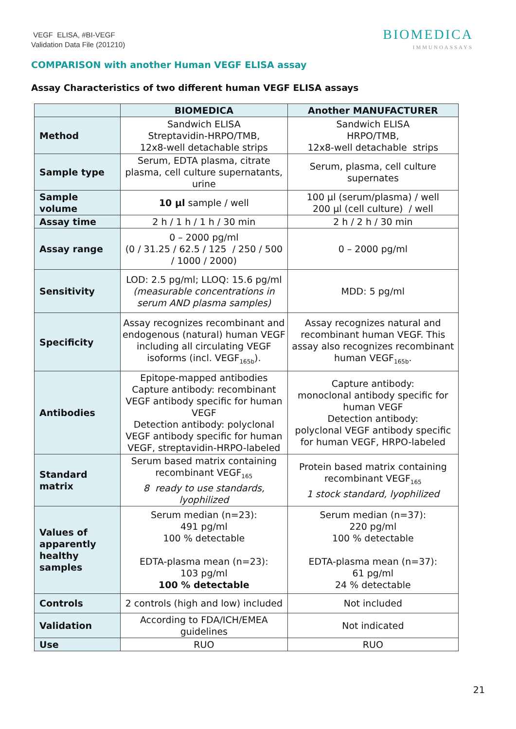VEGF ELISA, #BI-VEGF
Validation Data File (201210)
BIOMEDICA
IMMUNOASSAYS
COMPARISON with another Human VEGF ELISA assay
Assay Characteristics of two different human VEGF ELISA assays
| | BIOMEDICA | Another MANUFACTURER |
| --- | --- | --- |
| Method | Sandwich ELISA Streptavidin-HRPO/TMB, 12x8-well detachable strips | Sandwich ELISA HRPO/TMB, 12x8-well detachable strips |
| Sample type | Serum, EDTA plasma, citrate plasma, cell culture supernatants, urine | Serum, plasma, cell culture supernates |
| Sample volume | 10 µl sample / well | 100 µl (serum/plasma) / well 200 µl (cell culture) / well |
| Assay time | 2 h / 1 h / 1 h / 30 min | 2 h / 2 h / 30 min |
| Assay range | 0 – 2000 pg/ml (0 / 31.25 / 62.5 / 125 / 250 / 500 / 1000 / 2000) | 0 – 2000 pg/ml |
| Sensitivity | LOD: 2.5 pg/ml; LLOQ: 15.6 pg/ml (measurable concentrations in serum AND plasma samples) | MDD: 5 pg/ml |
| Specificity | Assay recognizes recombinant and endogenous (natural) human VEGF including all circulating VEGF isoforms (incl. VEGF<sub>165b</sub>). | Assay recognizes natural and recombinant human VEGF. This assay also recognizes recombinant human VEGF<sub>165b</sub>. |
| Antibodies | Epitope-mapped antibodies Capture antibody: recombinant VEGF antibody specific for human VEGF Detection antibody: polyclonal VEGF antibody specific for human VEGF, streptavidin-HRPO-labeled | Capture antibody: monoclonal antibody specific for human VEGF Detection antibody: polyclonal VEGF antibody specific for human VEGF, HRPO-labeled |
| Standard matrix | Serum based matrix containing recombinant VEGF<sub>165</sub> 8 ready to use standards, lyophilized | Protein based matrix containing recombinant VEGF<sub>165</sub> 1 stock standard, lyophilized |
| Values of apparently healthy samples | Serum median (n=23): 491 pg/ml 100 % detectable EDTA-plasma mean (n=23): 103 pg/ml 100 % detectable | Serum median (n=37): 220 pg/ml 100 % detectable EDTA-plasma mean (n=37): 61 pg/ml 24 % detectable |
| Controls | 2 controls (high and low) included | Not included |
| Validation | According to FDA/ICH/EMEA guidelines | Not indicated |
| Use | RUO | RUO |
21